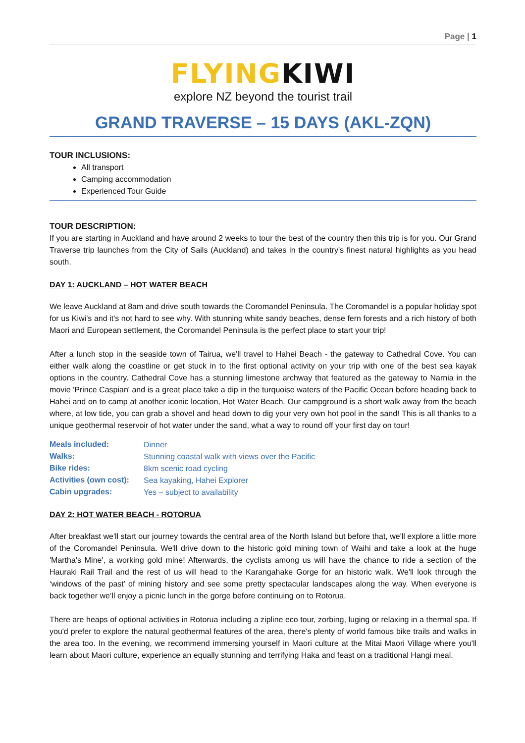Page | 1
FLYINGKIWI
explore NZ beyond the tourist trail
GRAND TRAVERSE – 15 DAYS (AKL-ZQN)
TOUR INCLUSIONS:
All transport
Camping accommodation
Experienced Tour Guide
TOUR DESCRIPTION:
If you are starting in Auckland and have around 2 weeks to tour the best of the country then this trip is for you. Our Grand Traverse trip launches from the City of Sails (Auckland) and takes in the country's finest natural highlights as you head south.
DAY 1: AUCKLAND – HOT WATER BEACH
We leave Auckland at 8am and drive south towards the Coromandel Peninsula. The Coromandel is a popular holiday spot for us Kiwi’s and it's not hard to see why. With stunning white sandy beaches, dense fern forests and a rich history of both Maori and European settlement, the Coromandel Peninsula is the perfect place to start your trip!
After a lunch stop in the seaside town of Tairua, we'll travel to Hahei Beach - the gateway to Cathedral Cove. You can either walk along the coastline or get stuck in to the first optional activity on your trip with one of the best sea kayak options in the country. Cathedral Cove has a stunning limestone archway that featured as the gateway to Narnia in the movie 'Prince Caspian' and is a great place take a dip in the turquoise waters of the Pacific Ocean before heading back to Hahei and on to camp at another iconic location, Hot Water Beach. Our campground is a short walk away from the beach where, at low tide, you can grab a shovel and head down to dig your very own hot pool in the sand! This is all thanks to a unique geothermal reservoir of hot water under the sand, what a way to round off your first day on tour!
| Meals included: | Dinner |
| Walks: | Stunning coastal walk with views over the Pacific |
| Bike rides: | 8km scenic road cycling |
| Activities (own cost): | Sea kayaking, Hahei Explorer |
| Cabin upgrades: | Yes – subject to availability |
DAY 2: HOT WATER BEACH - ROTORUA
After breakfast we'll start our journey towards the central area of the North Island but before that, we'll explore a little more of the Coromandel Peninsula. We'll drive down to the historic gold mining town of Waihi and take a look at the huge 'Martha's Mine', a working gold mine! Afterwards, the cyclists among us will have the chance to ride a section of the Hauraki Rail Trail and the rest of us will head to the Karangahake Gorge for an historic walk. We'll look through the ‘windows of the past’ of mining history and see some pretty spectacular landscapes along the way. When everyone is back together we’ll enjoy a picnic lunch in the gorge before continuing on to Rotorua.
There are heaps of optional activities in Rotorua including a zipline eco tour, zorbing, luging or relaxing in a thermal spa. If you'd prefer to explore the natural geothermal features of the area, there's plenty of world famous bike trails and walks in the area too. In the evening, we recommend immersing yourself in Maori culture at the Mitai Maori Village where you'll learn about Maori culture, experience an equally stunning and terrifying Haka and feast on a traditional Hangi meal.